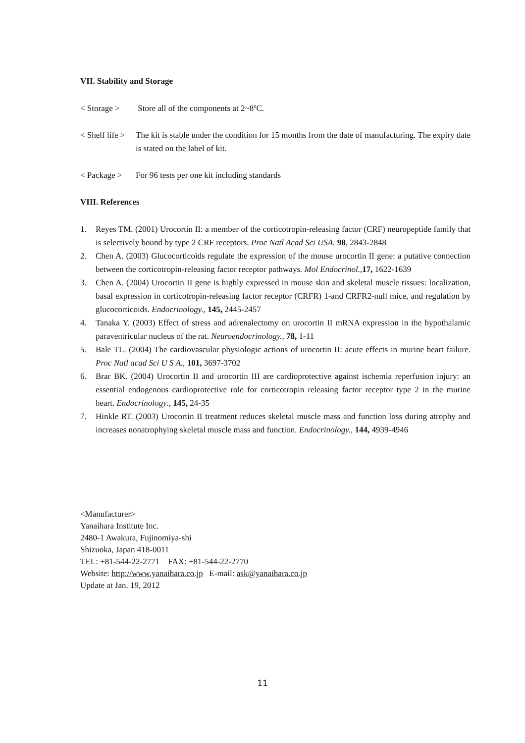VII. Stability and Storage
< Storage > Store all of the components at 2~8ºC.
< Shelf life > The kit is stable under the condition for 15 months from the date of manufacturing. The expiry date is stated on the label of kit.
< Package > For 96 tests per one kit including standards
VIII. References
1. Reyes TM. (2001) Urocortin II: a member of the corticotropin-releasing factor (CRF) neuropeptide family that is selectively bound by type 2 CRF receptors. Proc Natl Acad Sci USA. 98, 2843-2848
2. Chen A. (2003) Glucocorticoids regulate the expression of the mouse urocortin II gene: a putative connection between the corticotropin-releasing factor receptor pathways. Mol Endocrinol., 17, 1622-1639
3. Chen A. (2004) Urocortin II gene is highly expressed in mouse skin and skeletal muscle tissues: localization, basal expression in corticotropin-releasing factor receptor (CRFR) 1-and CRFR2-null mice, and regulation by glucocorticoids. Endocrinology., 145, 2445-2457
4. Tanaka Y. (2003) Effect of stress and adrenalectomy on urocortin II mRNA expression in the hypothalamic paraventricular nucleus of the rat. Neuroendocrinology., 78, 1-11
5. Bale TL. (2004) The cardiovascular physiologic actions of urocortin II: acute effects in murine heart failure. Proc Natl acad Sci U S A., 101, 3697-3702
6. Brar BK. (2004) Urocortin II and urocortin III are cardioprotective against ischemia reperfusion injury: an essential endogenous cardioprotective role for corticotropin releasing factor receptor type 2 in the murine heart. Endocrinology., 145, 24-35
7. Hinkle RT. (2003) Urocortin II treatment reduces skeletal muscle mass and function loss during atrophy and increases nonatrophying skeletal muscle mass and function. Endocrinology., 144, 4939-4946
<Manufacturer>
Yanaihara Institute Inc.
2480-1 Awakura, Fujinomiya-shi
Shizuoka, Japan 418-0011
TEL: +81-544-22-2771 FAX: +81-544-22-2770
Website: http://www.yanaihara.co.jp E-mail: ask@yanaihara.co.jp
Update at Jan. 19, 2012
11